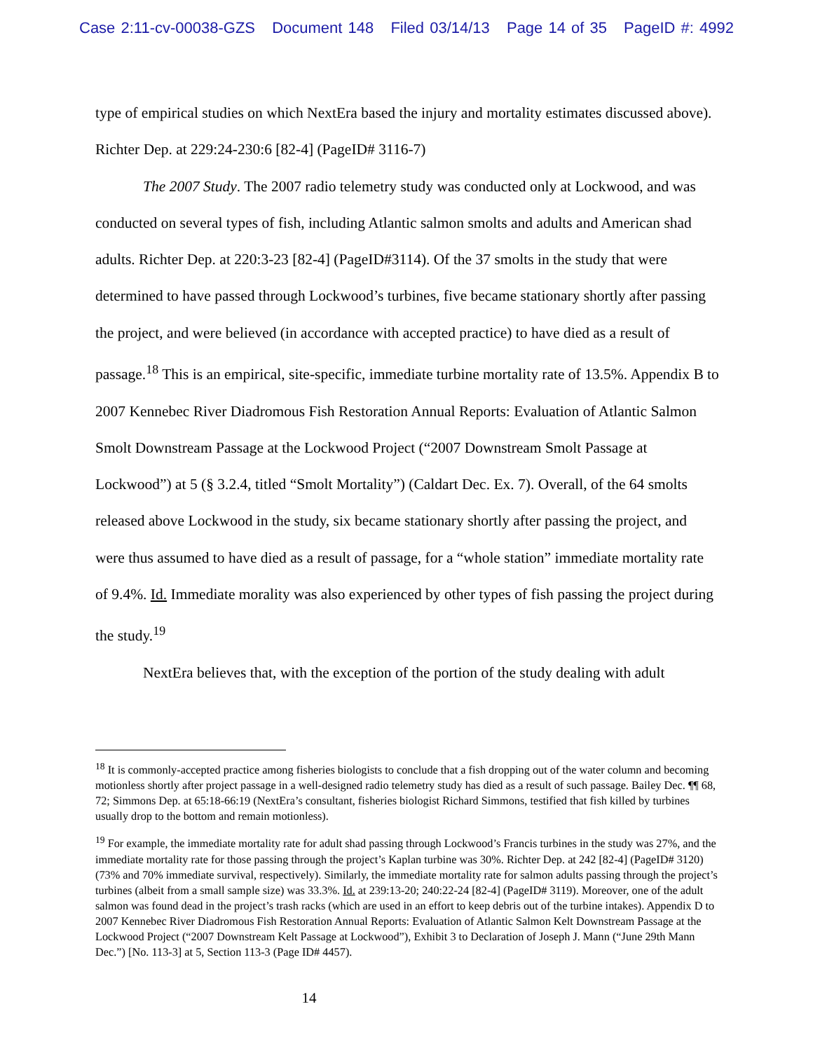Case 2:11-cv-00038-GZS Document 148 Filed 03/14/13 Page 14 of 35 PageID #: 4992
type of empirical studies on which NextEra based the injury and mortality estimates discussed above). Richter Dep. at 229:24-230:6 [82-4] (PageID# 3116-7)
The 2007 Study. The 2007 radio telemetry study was conducted only at Lockwood, and was conducted on several types of fish, including Atlantic salmon smolts and adults and American shad adults. Richter Dep. at 220:3-23 [82-4] (PageID#3114). Of the 37 smolts in the study that were determined to have passed through Lockwood’s turbines, five became stationary shortly after passing the project, and were believed (in accordance with accepted practice) to have died as a result of passage.<sup>18</sup> This is an empirical, site-specific, immediate turbine mortality rate of 13.5%. Appendix B to 2007 Kennebec River Diadromous Fish Restoration Annual Reports: Evaluation of Atlantic Salmon Smolt Downstream Passage at the Lockwood Project (“2007 Downstream Smolt Passage at Lockwood”) at 5 (§ 3.2.4, titled “Smolt Mortality”) (Caldart Dec. Ex. 7). Overall, of the 64 smolts released above Lockwood in the study, six became stationary shortly after passing the project, and were thus assumed to have died as a result of passage, for a “whole station” immediate mortality rate of 9.4%. Id. Immediate morality was also experienced by other types of fish passing the project during the study.<sup>19</sup>
NextEra believes that, with the exception of the portion of the study dealing with adult
<sup>18</sup> It is commonly-accepted practice among fisheries biologists to conclude that a fish dropping out of the water column and becoming motionless shortly after project passage in a well-designed radio telemetry study has died as a result of such passage. Bailey Dec. ¶¶ 68, 72; Simmons Dep. at 65:18-66:19 (NextEra’s consultant, fisheries biologist Richard Simmons, testified that fish killed by turbines usually drop to the bottom and remain motionless).
<sup>19</sup> For example, the immediate mortality rate for adult shad passing through Lockwood’s Francis turbines in the study was 27%, and the immediate mortality rate for those passing through the project’s Kaplan turbine was 30%. Richter Dep. at 242 [82-4] (PageID# 3120) (73% and 70% immediate survival, respectively). Similarly, the immediate mortality rate for salmon adults passing through the project’s turbines (albeit from a small sample size) was 33.3%. Id. at 239:13-20; 240:22-24 [82-4] (PageID# 3119). Moreover, one of the adult salmon was found dead in the project’s trash racks (which are used in an effort to keep debris out of the turbine intakes). Appendix D to 2007 Kennebec River Diadromous Fish Restoration Annual Reports: Evaluation of Atlantic Salmon Kelt Downstream Passage at the Lockwood Project (“2007 Downstream Kelt Passage at Lockwood”), Exhibit 3 to Declaration of Joseph J. Mann (“June 29th Mann Dec.”) [No. 113-3] at 5, Section 113-3 (Page ID# 4457).
14